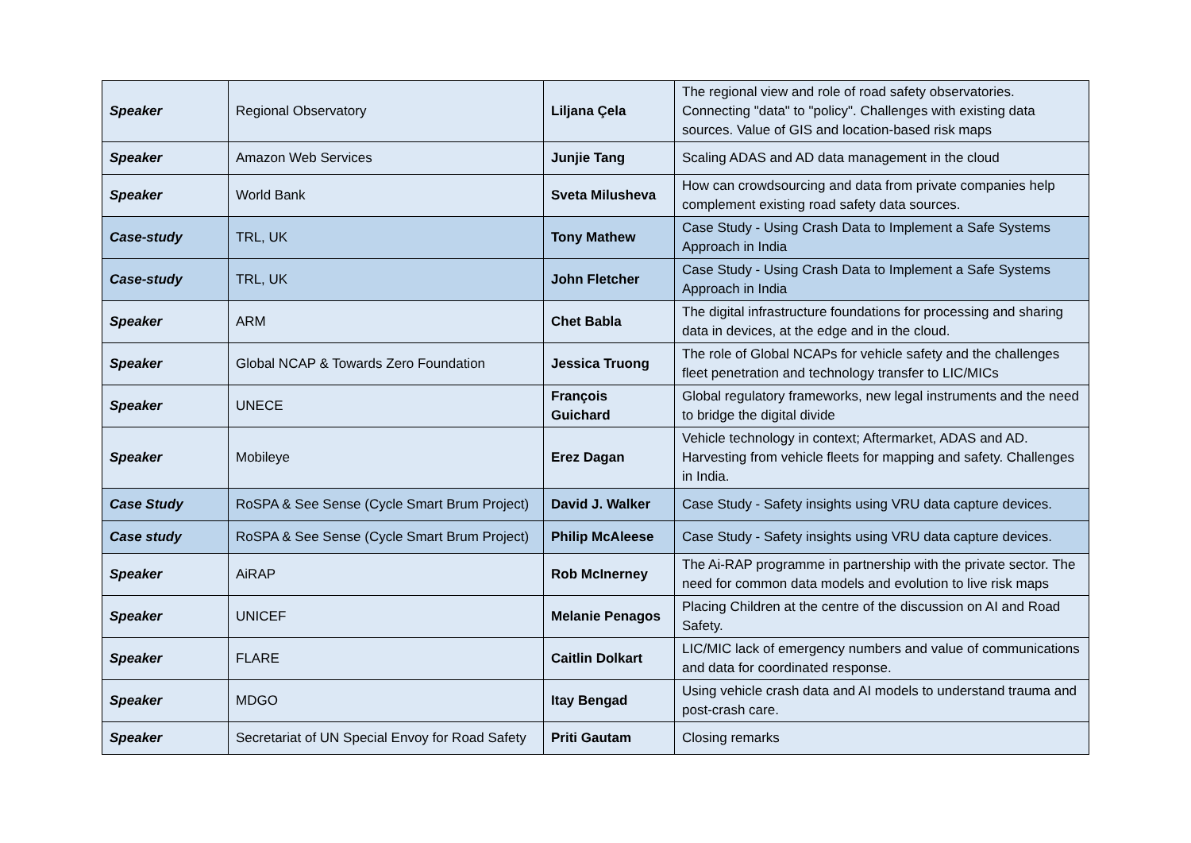| Speaker | Regional Observatory | Liljana Çela | The regional view and role of road safety observatories. Connecting "data" to "policy". Challenges with existing data sources. Value of GIS and location-based risk maps |
| Speaker | Amazon Web Services | Junjie Tang | Scaling ADAS and AD data management in the cloud |
| Speaker | World Bank | Sveta Milusheva | How can crowdsourcing and data from private companies help complement existing road safety data sources. |
| Case-study | TRL, UK | Tony Mathew | Case Study - Using Crash Data to Implement a Safe Systems Approach in India |
| Case-study | TRL, UK | John Fletcher | Case Study - Using Crash Data to Implement a Safe Systems Approach in India |
| Speaker | ARM | Chet Babla | The digital infrastructure foundations for processing and sharing data in devices, at the edge and in the cloud. |
| Speaker | Global NCAP & Towards Zero Foundation | Jessica Truong | The role of Global NCAPs for vehicle safety and the challenges fleet penetration and technology transfer to LIC/MICs |
| Speaker | UNECE | François Guichard | Global regulatory frameworks, new legal instruments and the need to bridge the digital divide |
| Speaker | Mobileye | Erez Dagan | Vehicle technology in context; Aftermarket, ADAS and AD. Harvesting from vehicle fleets for mapping and safety. Challenges in India. |
| Case Study | RoSPA & See Sense (Cycle Smart Brum Project) | David J. Walker | Case Study - Safety insights using VRU data capture devices. |
| Case study | RoSPA & See Sense (Cycle Smart Brum Project) | Philip McAleese | Case Study - Safety insights using VRU data capture devices. |
| Speaker | AiRAP | Rob McInerney | The Ai-RAP programme in partnership with the private sector. The need for common data models and evolution to live risk maps |
| Speaker | UNICEF | Melanie Penagos | Placing Children at the centre of the discussion on AI and Road Safety. |
| Speaker | FLARE | Caitlin Dolkart | LIC/MIC lack of emergency numbers and value of communications and data for coordinated response. |
| Speaker | MDGO | Itay Bengad | Using vehicle crash data and AI models to understand trauma and post-crash care. |
| Speaker | Secretariat of UN Special Envoy for Road Safety | Priti Gautam | Closing remarks |